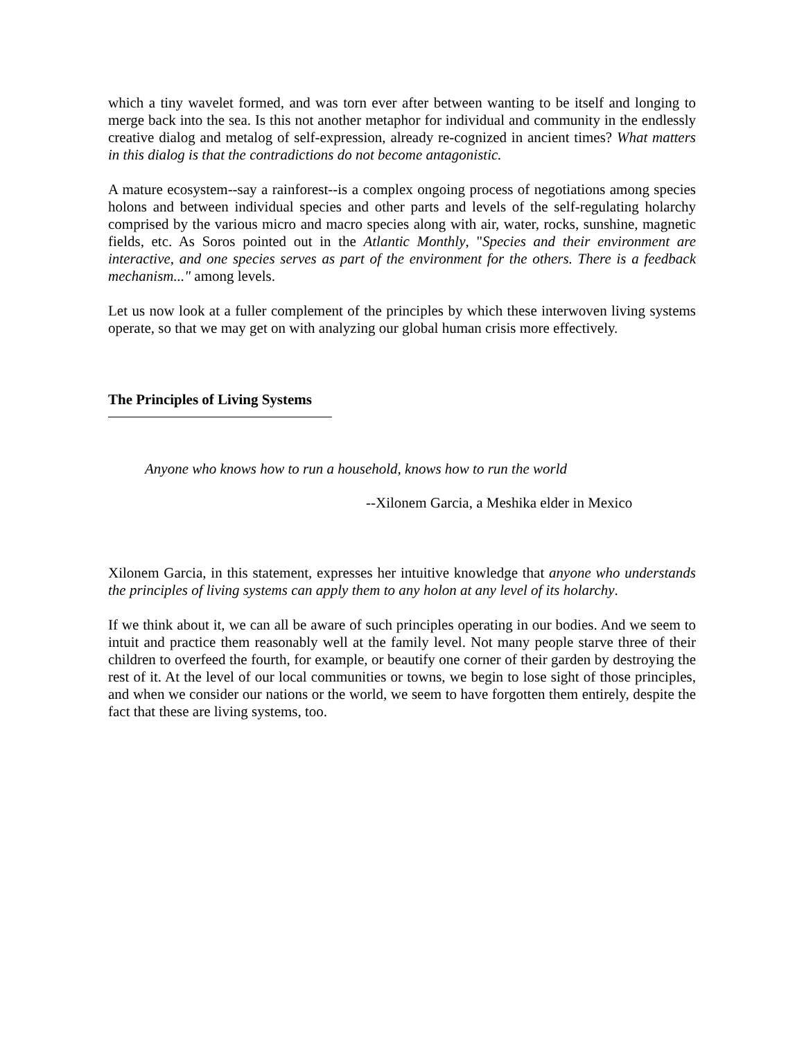which a tiny wavelet formed, and was torn ever after between wanting to be itself and longing to merge back into the sea. Is this not another metaphor for individual and community in the endlessly creative dialog and metalog of self-expression, already re-cognized in ancient times? What matters in this dialog is that the contradictions do not become antagonistic.
A mature ecosystem--say a rainforest--is a complex ongoing process of negotiations among species holons and between individual species and other parts and levels of the self-regulating holarchy comprised by the various micro and macro species along with air, water, rocks, sunshine, magnetic fields, etc. As Soros pointed out in the Atlantic Monthly, "Species and their environment are interactive, and one species serves as part of the environment for the others. There is a feedback mechanism..." among levels.
Let us now look at a fuller complement of the principles by which these interwoven living systems operate, so that we may get on with analyzing our global human crisis more effectively.
The Principles of Living Systems
Anyone who knows how to run a household, knows how to run the world
--Xilonem Garcia, a Meshika elder in Mexico
Xilonem Garcia, in this statement, expresses her intuitive knowledge that anyone who understands the principles of living systems can apply them to any holon at any level of its holarchy.
If we think about it, we can all be aware of such principles operating in our bodies. And we seem to intuit and practice them reasonably well at the family level. Not many people starve three of their children to overfeed the fourth, for example, or beautify one corner of their garden by destroying the rest of it. At the level of our local communities or towns, we begin to lose sight of those principles, and when we consider our nations or the world, we seem to have forgotten them entirely, despite the fact that these are living systems, too.